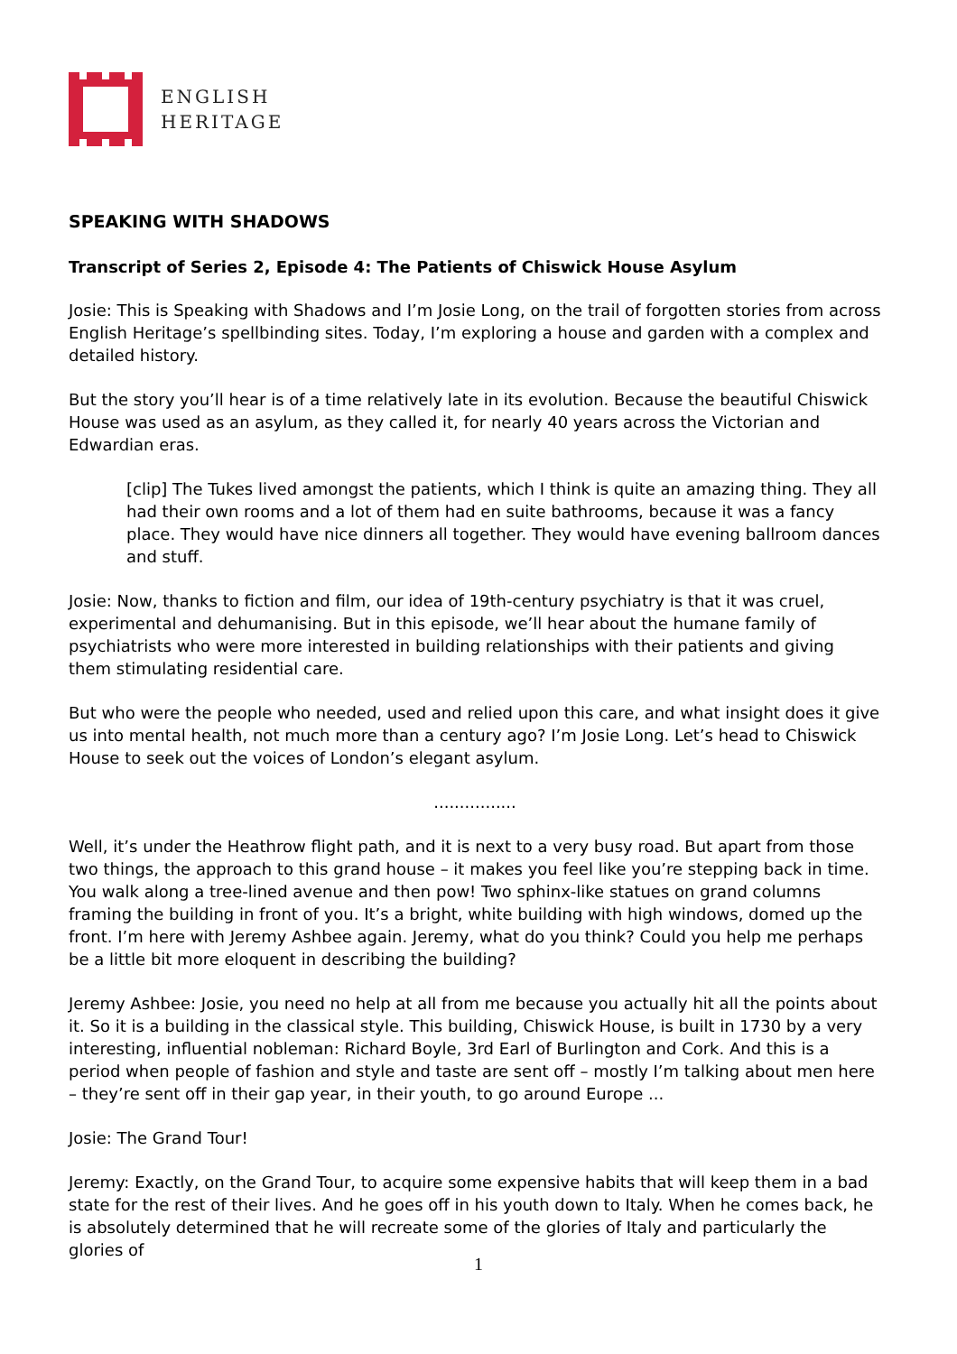ENGLISH
HERITAGE
SPEAKING WITH SHADOWS
Transcript of Series 2, Episode 4: The Patients of Chiswick House Asylum
Josie: This is Speaking with Shadows and I’m Josie Long, on the trail of forgotten stories from across English Heritage’s spellbinding sites. Today, I’m exploring a house and garden with a complex and detailed history.
But the story you’ll hear is of a time relatively late in its evolution. Because the beautiful Chiswick House was used as an asylum, as they called it, for nearly 40 years across the Victorian and Edwardian eras.
[clip] The Tukes lived amongst the patients, which I think is quite an amazing thing. They all had their own rooms and a lot of them had en suite bathrooms, because it was a fancy place. They would have nice dinners all together. They would have evening ballroom dances and stuff.
Josie: Now, thanks to fiction and film, our idea of 19th-century psychiatry is that it was cruel, experimental and dehumanising. But in this episode, we’ll hear about the humane family of psychiatrists who were more interested in building relationships with their patients and giving them stimulating residential care.
But who were the people who needed, used and relied upon this care, and what insight does it give us into mental health, not much more than a century ago? I’m Josie Long. Let’s head to Chiswick House to seek out the voices of London’s elegant asylum.
................
Well, it’s under the Heathrow flight path, and it is next to a very busy road. But apart from those two things, the approach to this grand house – it makes you feel like you’re stepping back in time. You walk along a tree-lined avenue and then pow! Two sphinx-like statues on grand columns framing the building in front of you. It’s a bright, white building with high windows, domed up the front. I’m here with Jeremy Ashbee again. Jeremy, what do you think? Could you help me perhaps be a little bit more eloquent in describing the building?
Jeremy Ashbee: Josie, you need no help at all from me because you actually hit all the points about it. So it is a building in the classical style. This building, Chiswick House, is built in 1730 by a very interesting, influential nobleman: Richard Boyle, 3rd Earl of Burlington and Cork. And this is a period when people of fashion and style and taste are sent off – mostly I’m talking about men here – they’re sent off in their gap year, in their youth, to go around Europe ...
Josie: The Grand Tour!
Jeremy: Exactly, on the Grand Tour, to acquire some expensive habits that will keep them in a bad state for the rest of their lives. And he goes off in his youth down to Italy. When he comes back, he is absolutely determined that he will recreate some of the glories of Italy and particularly the glories of
1